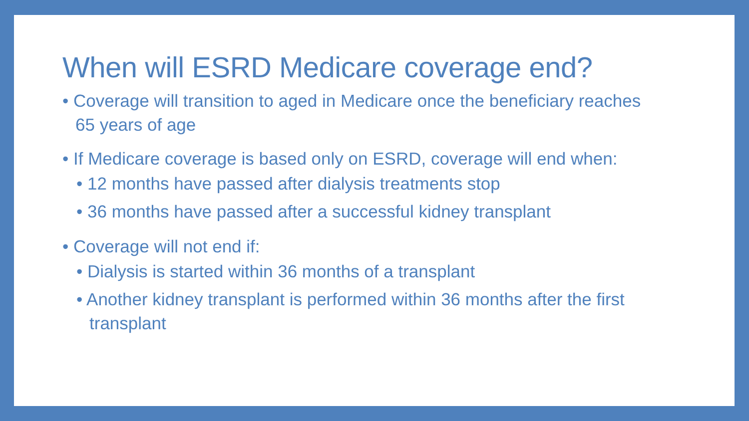When will ESRD Medicare coverage end?
• Coverage will transition to aged in Medicare once the beneficiary reaches 65 years of age
• If Medicare coverage is based only on ESRD, coverage will end when:
• 12 months have passed after dialysis treatments stop
• 36 months have passed after a successful kidney transplant
• Coverage will not end if:
• Dialysis is started within 36 months of a transplant
• Another kidney transplant is performed within 36 months after the first transplant